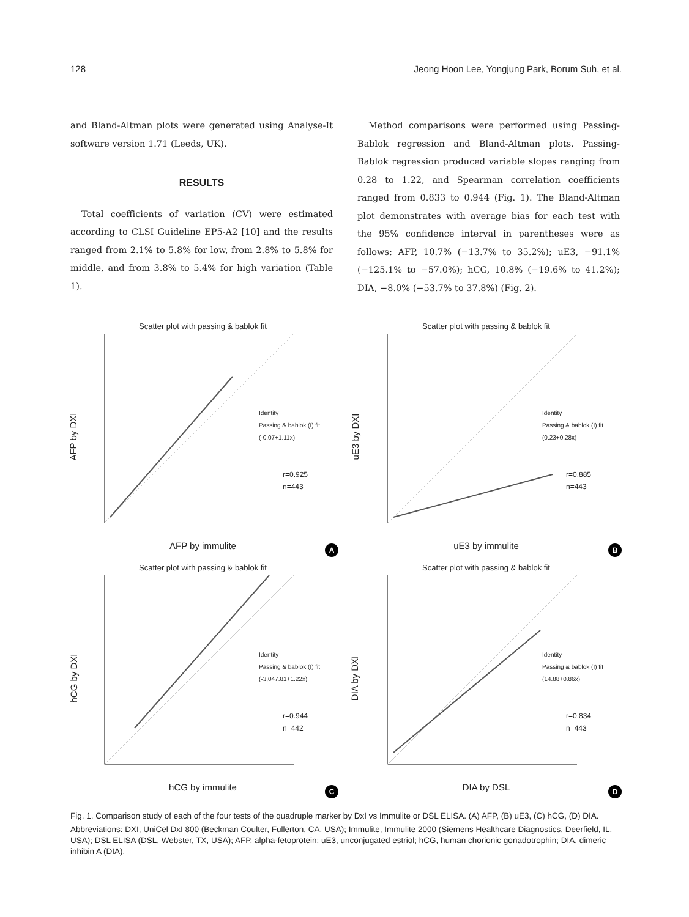128 Jeong Hoon Lee, Yongjung Park, Borum Suh, et al.
and Bland-Altman plots were generated using Analyse-It software version 1.71 (Leeds, UK).
RESULTS
Total coefficients of variation (CV) were estimated according to CLSI Guideline EP5-A2 [10] and the results ranged from 2.1% to 5.8% for low, from 2.8% to 5.8% for middle, and from 3.8% to 5.4% for high variation (Table 1).
Method comparisons were performed using Passing-Bablok regression and Bland-Altman plots. Passing-Bablok regression produced variable slopes ranging from 0.28 to 1.22, and Spearman correlation coefficients ranged from 0.833 to 0.944 (Fig. 1). The Bland-Altman plot demonstrates with average bias for each test with the 95% confidence interval in parentheses were as follows: AFP, 10.7% (−13.7% to 35.2%); uE3, −91.1% (−125.1% to −57.0%); hCG, 10.8% (−19.6% to 41.2%); DIA, −8.0% (−53.7% to 37.8%) (Fig. 2).
Scatter plot with passing & bablok fit
AFP by DXI
Identity
Passing & bablok (I) fit
(-0.07+1.11x)
r=0.925
n=443
AFP by immulite
A
Scatter plot with passing & bablok fit
uE3 by DXI
Identity
Passing & bablok (I) fit
(0.23+0.28x)
r=0.885
n=443
uE3 by immulite
B
Scatter plot with passing & bablok fit
hCG by DXI
Identity
Passing & bablok (I) fit
(-3,047.81+1.22x)
r=0.944
n=442
hCG by immulite
C
Scatter plot with passing & bablok fit
DIA by DXI
Identity
Passing & bablok (I) fit
(14.88+0.86x)
r=0.834
n=443
DIA by DSL
D
Fig. 1. Comparison study of each of the four tests of the quadruple marker by DxI vs Immulite or DSL ELISA. (A) AFP, (B) uE3, (C) hCG, (D) DIA.
Abbreviations: DXI, UniCel DxI 800 (Beckman Coulter, Fullerton, CA, USA); Immulite, Immulite 2000 (Siemens Healthcare Diagnostics, Deerfield, IL, USA); DSL ELISA (DSL, Webster, TX, USA); AFP, alpha-fetoprotein; uE3, unconjugated estriol; hCG, human chorionic gonadotrophin; DIA, dimeric inhibin A (DIA).